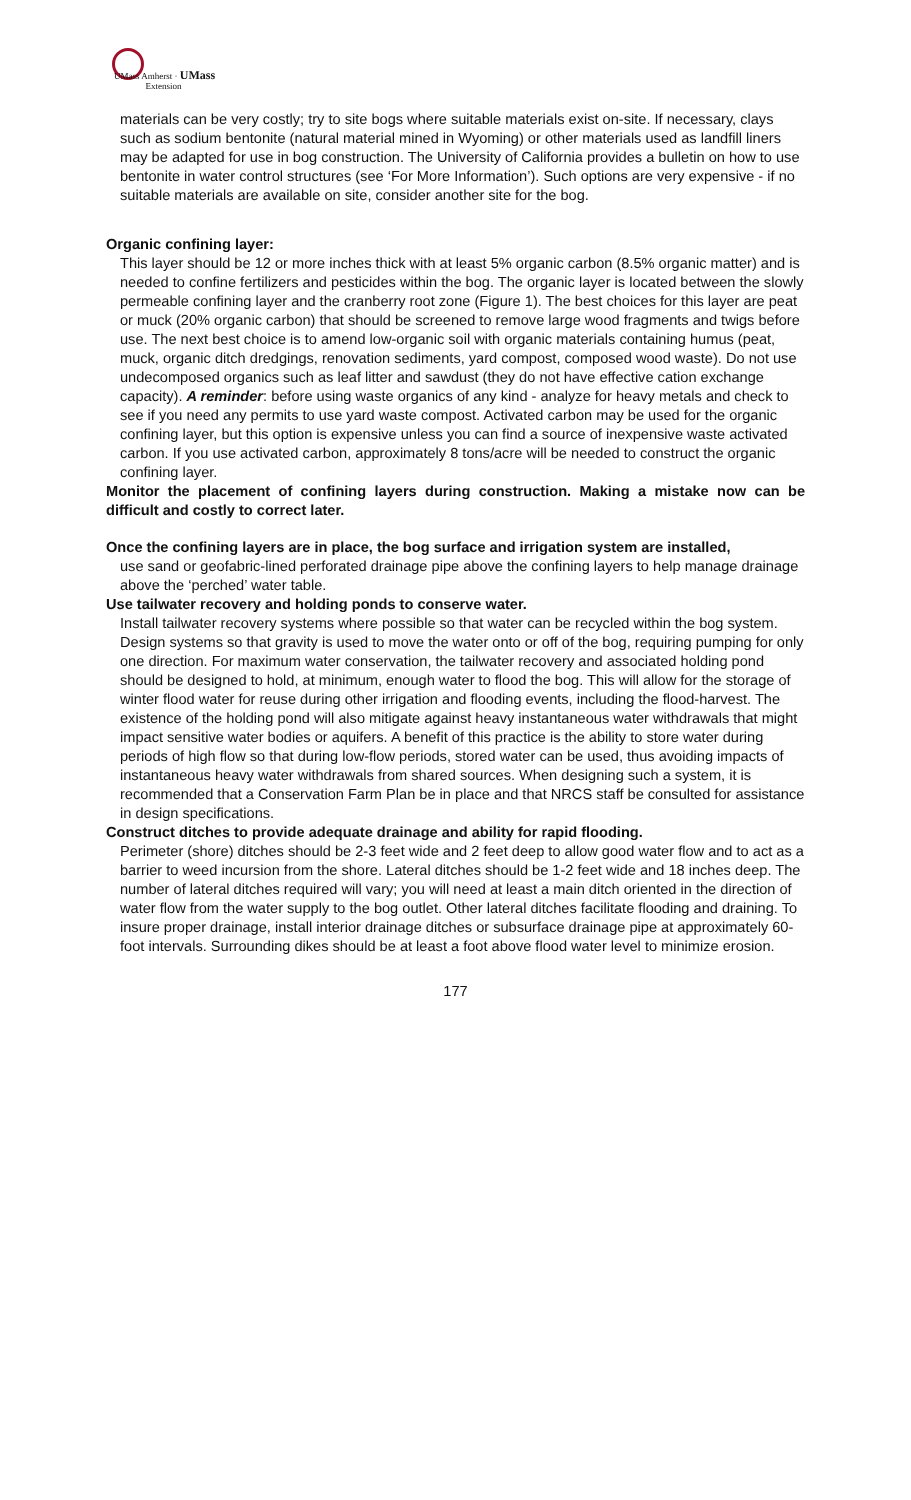UMass Amherst · UMass
Extension
materials can be very costly; try to site bogs where suitable materials exist on-site. If necessary, clays such as sodium bentonite (natural material mined in Wyoming) or other materials used as landfill liners may be adapted for use in bog construction. The University of California provides a bulletin on how to use bentonite in water control structures (see ‘For More Information’). Such options are very expensive - if no suitable materials are available on site, consider another site for the bog.
Organic confining layer:
This layer should be 12 or more inches thick with at least 5% organic carbon (8.5% organic matter) and is needed to confine fertilizers and pesticides within the bog. The organic layer is located between the slowly permeable confining layer and the cranberry root zone (Figure 1). The best choices for this layer are peat or muck (20% organic carbon) that should be screened to remove large wood fragments and twigs before use. The next best choice is to amend low-organic soil with organic materials containing humus (peat, muck, organic ditch dredgings, renovation sediments, yard compost, composed wood waste). Do not use undecomposed organics such as leaf litter and sawdust (they do not have effective cation exchange capacity). A reminder: before using waste organics of any kind - analyze for heavy metals and check to see if you need any permits to use yard waste compost. Activated carbon may be used for the organic confining layer, but this option is expensive unless you can find a source of inexpensive waste activated carbon. If you use activated carbon, approximately 8 tons/acre will be needed to construct the organic confining layer.
Monitor the placement of confining layers during construction. Making a mistake now can be difficult and costly to correct later.
Once the confining layers are in place, the bog surface and irrigation system are installed,
use sand or geofabric-lined perforated drainage pipe above the confining layers to help manage drainage above the ‘perched’ water table.
Use tailwater recovery and holding ponds to conserve water.
Install tailwater recovery systems where possible so that water can be recycled within the bog system. Design systems so that gravity is used to move the water onto or off of the bog, requiring pumping for only one direction. For maximum water conservation, the tailwater recovery and associated holding pond should be designed to hold, at minimum, enough water to flood the bog. This will allow for the storage of winter flood water for reuse during other irrigation and flooding events, including the flood-harvest. The existence of the holding pond will also mitigate against heavy instantaneous water withdrawals that might impact sensitive water bodies or aquifers. A benefit of this practice is the ability to store water during periods of high flow so that during low-flow periods, stored water can be used, thus avoiding impacts of instantaneous heavy water withdrawals from shared sources. When designing such a system, it is recommended that a Conservation Farm Plan be in place and that NRCS staff be consulted for assistance in design specifications.
Construct ditches to provide adequate drainage and ability for rapid flooding.
Perimeter (shore) ditches should be 2-3 feet wide and 2 feet deep to allow good water flow and to act as a barrier to weed incursion from the shore. Lateral ditches should be 1-2 feet wide and 18 inches deep. The number of lateral ditches required will vary; you will need at least a main ditch oriented in the direction of water flow from the water supply to the bog outlet. Other lateral ditches facilitate flooding and draining. To insure proper drainage, install interior drainage ditches or subsurface drainage pipe at approximately 60-foot intervals. Surrounding dikes should be at least a foot above flood water level to minimize erosion.
177